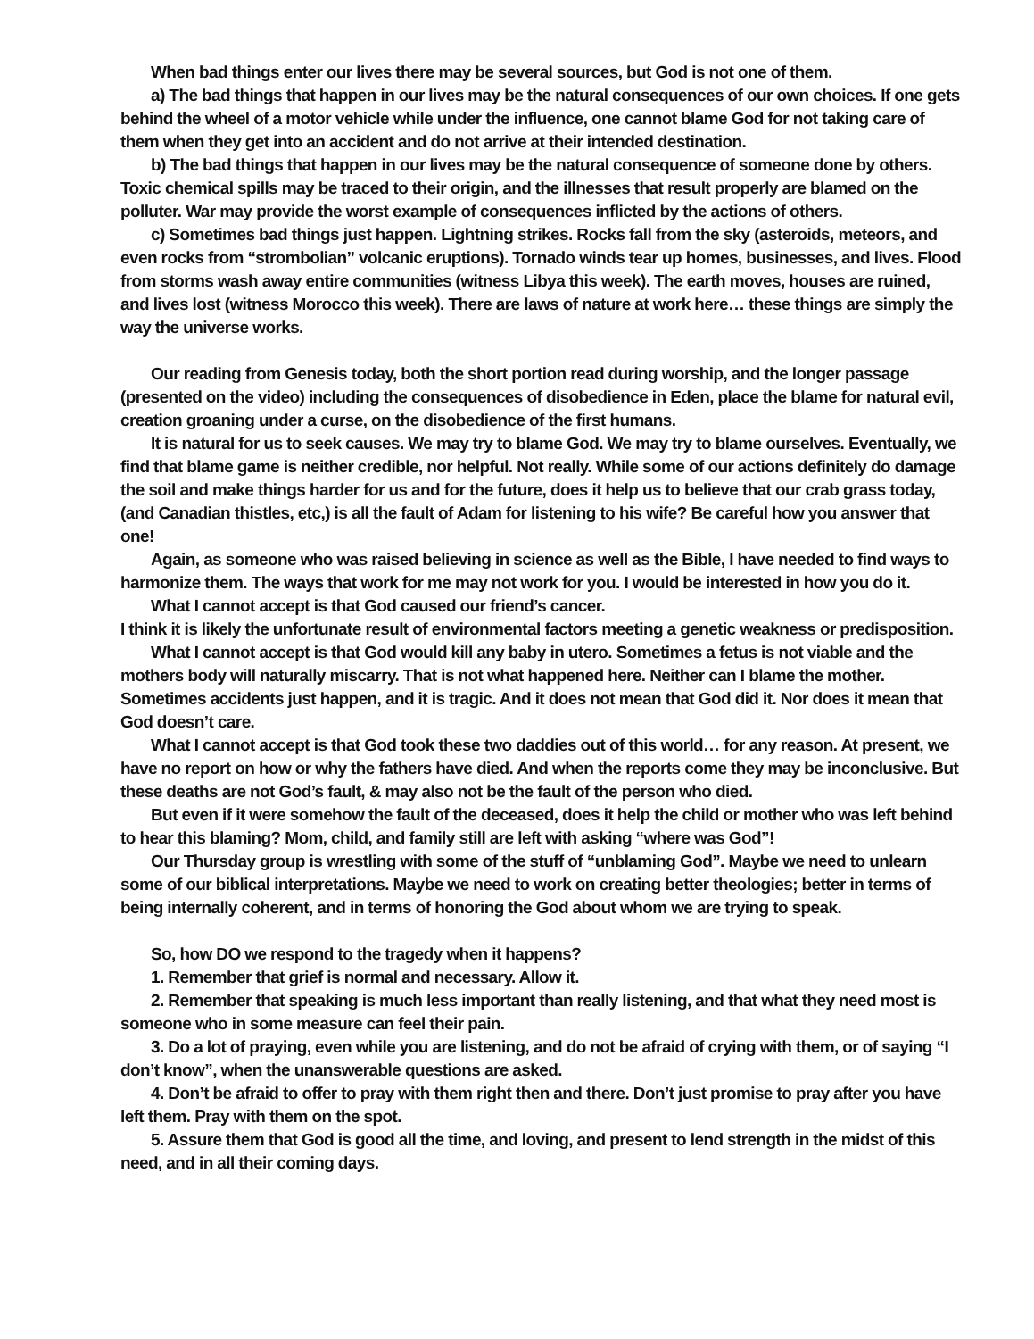When bad things enter our lives there may be several sources, but God is not one of them.
a) The bad things that happen in our lives may be the natural consequences of our own choices. If one gets behind the wheel of a motor vehicle while under the influence, one cannot blame God for not taking care of them when they get into an accident and do not arrive at their intended destination.
b) The bad things that happen in our lives may be the natural consequence of someone done by others. Toxic chemical spills may be traced to their origin, and the illnesses that result properly are blamed on the polluter. War may provide the worst example of consequences inflicted by the actions of others.
c) Sometimes bad things just happen. Lightning strikes. Rocks fall from the sky (asteroids, meteors, and even rocks from “strombolian” volcanic eruptions). Tornado winds tear up homes, businesses, and lives. Flood from storms wash away entire communities (witness Libya this week). The earth moves, houses are ruined, and lives lost (witness Morocco this week). There are laws of nature at work here… these things are simply the way the universe works.
Our reading from Genesis today, both the short portion read during worship, and the longer passage (presented on the video) including the consequences of disobedience in Eden, place the blame for natural evil, creation groaning under a curse, on the disobedience of the first humans.
It is natural for us to seek causes. We may try to blame God. We may try to blame ourselves. Eventually, we find that blame game is neither credible, nor helpful. Not really. While some of our actions definitely do damage the soil and make things harder for us and for the future, does it help us to believe that our crab grass today, (and Canadian thistles, etc,) is all the fault of Adam for listening to his wife? Be careful how you answer that one!
Again, as someone who was raised believing in science as well as the Bible, I have needed to find ways to harmonize them. The ways that work for me may not work for you. I would be interested in how you do it.
What I cannot accept is that God caused our friend’s cancer.
I think it is likely the unfortunate result of environmental factors meeting a genetic weakness or predisposition.
What I cannot accept is that God would kill any baby in utero. Sometimes a fetus is not viable and the mothers body will naturally miscarry. That is not what happened here. Neither can I blame the mother. Sometimes accidents just happen, and it is tragic. And it does not mean that God did it. Nor does it mean that God doesn’t care.
What I cannot accept is that God took these two daddies out of this world… for any reason. At present, we have no report on how or why the fathers have died. And when the reports come they may be inconclusive. But these deaths are not God’s fault, & may also not be the fault of the person who died.
But even if it were somehow the fault of the deceased, does it help the child or mother who was left behind to hear this blaming? Mom, child, and family still are left with asking “where was God”!
Our Thursday group is wrestling with some of the stuff of “unblaming God”. Maybe we need to unlearn some of our biblical interpretations. Maybe we need to work on creating better theologies; better in terms of being internally coherent, and in terms of honoring the God about whom we are trying to speak.
So, how DO we respond to the tragedy when it happens?
1. Remember that grief is normal and necessary. Allow it.
2. Remember that speaking is much less important than really listening, and that what they need most is someone who in some measure can feel their pain.
3. Do a lot of praying, even while you are listening, and do not be afraid of crying with them, or of saying “I don’t know”, when the unanswerable questions are asked.
4. Don’t be afraid to offer to pray with them right then and there. Don’t just promise to pray after you have left them. Pray with them on the spot.
5. Assure them that God is good all the time, and loving, and present to lend strength in the midst of this need, and in all their coming days.